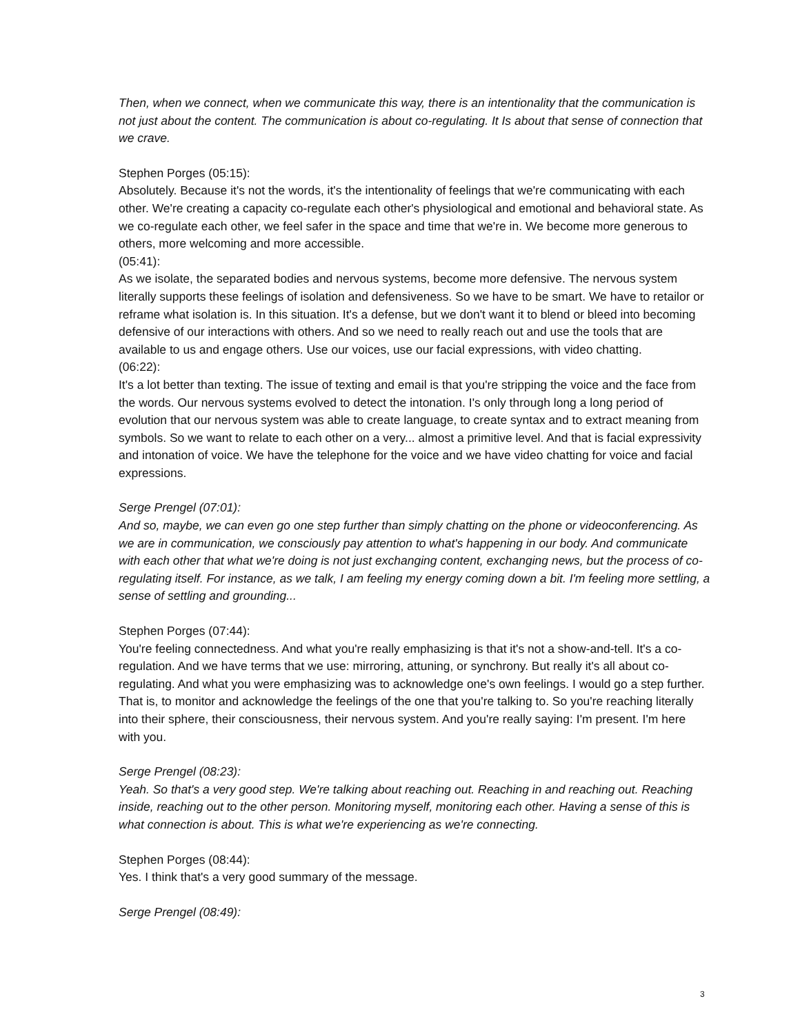Then, when we connect, when we communicate this way, there is an intentionality that the communication is not just about the content. The communication is about co-regulating. It Is about that sense of connection that we crave.
Stephen Porges (05:15):
Absolutely. Because it's not the words, it's the intentionality of feelings that we're communicating with each other. We're creating a capacity co-regulate each other's physiological and emotional and behavioral state. As we co-regulate each other, we feel safer in the space and time that we're in. We become more generous to others, more welcoming and more accessible.
(05:41):
As we isolate, the separated bodies and nervous systems, become more defensive. The nervous system literally supports these feelings of isolation and defensiveness. So we have to be smart. We have to retailor or reframe what isolation is. In this situation. It's a defense, but we don't want it to blend or bleed into becoming defensive of our interactions with others. And so we need to really reach out and use the tools that are available to us and engage others. Use our voices, use our facial expressions, with video chatting.
(06:22):
It's a lot better than texting. The issue of texting and email is that you're stripping the voice and the face from the words. Our nervous systems evolved to detect the intonation. I's only through long a long period of evolution that our nervous system was able to create language, to create syntax and to extract meaning from symbols. So we want to relate to each other on a very... almost a primitive level. And that is facial expressivity and intonation of voice. We have the telephone for the voice and we have video chatting for voice and facial expressions.
Serge Prengel (07:01):
And so, maybe, we can even go one step further than simply chatting on the phone or videoconferencing. As we are in communication, we consciously pay attention to what's happening in our body. And communicate with each other that what we're doing is not just exchanging content, exchanging news, but the process of co-regulating itself. For instance, as we talk, I am feeling my energy coming down a bit. I'm feeling more settling, a sense of settling and grounding...
Stephen Porges (07:44):
You're feeling connectedness. And what you're really emphasizing is that it's not a show-and-tell. It's a co-regulation. And we have terms that we use: mirroring, attuning, or synchrony. But really it's all about co-regulating. And what you were emphasizing was to acknowledge one's own feelings. I would go a step further. That is, to monitor and acknowledge the feelings of the one that you're talking to. So you're reaching literally into their sphere, their consciousness, their nervous system. And you're really saying: I'm present. I'm here with you.
Serge Prengel (08:23):
Yeah. So that's a very good step. We're talking about reaching out. Reaching in and reaching out. Reaching inside, reaching out to the other person. Monitoring myself, monitoring each other. Having a sense of this is what connection is about. This is what we're experiencing as we're connecting.
Stephen Porges (08:44):
Yes. I think that's a very good summary of the message.
Serge Prengel (08:49):
3